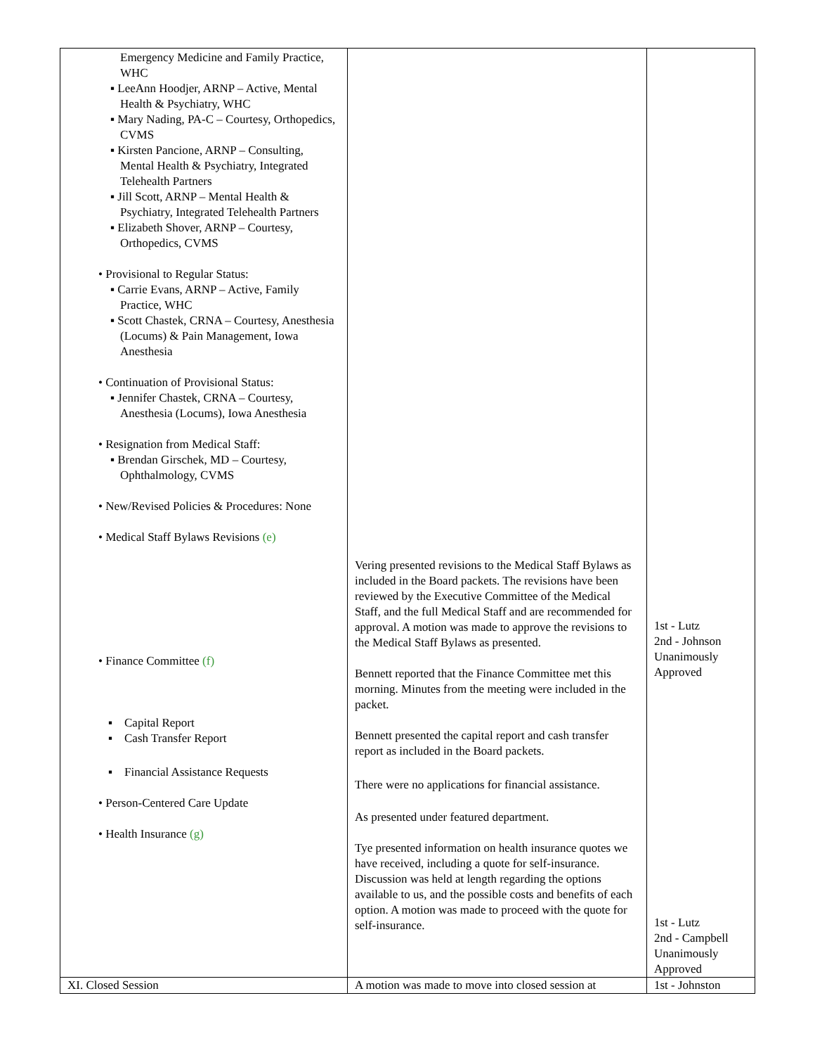| Emergency Medicine and Family Practice, WHC ▪ LeeAnn Hoodjer, ARNP – Active, Mental Health & Psychiatry, WHC ▪ Mary Nading, PA-C – Courtesy, Orthopedics, CVMS ▪ Kirsten Pancione, ARNP – Consulting, Mental Health & Psychiatry, Integrated Telehealth Partners ▪ Jill Scott, ARNP – Mental Health & Psychiatry, Integrated Telehealth Partners ▪ Elizabeth Shover, ARNP – Courtesy, Orthopedics, CVMS • Provisional to Regular Status: ▪ Carrie Evans, ARNP – Active, Family Practice, WHC ▪ Scott Chastek, CRNA – Courtesy, Anesthesia (Locums) & Pain Management, Iowa Anesthesia • Continuation of Provisional Status: ▪ Jennifer Chastek, CRNA – Courtesy, Anesthesia (Locums), Iowa Anesthesia • Resignation from Medical Staff: ▪ Brendan Girschek, MD – Courtesy, Ophthalmology, CVMS • New/Revised Policies & Procedures: None • Medical Staff Bylaws Revisions (e) • Finance Committee (f) ▪ Capital Report ▪ Cash Transfer Report ▪ Financial Assistance Requests • Person-Centered Care Update • Health Insurance (g) | Vering presented revisions to the Medical Staff Bylaws as included in the Board packets. The revisions have been reviewed by the Executive Committee of the Medical Staff, and the full Medical Staff and are recommended for approval. A motion was made to approve the revisions to the Medical Staff Bylaws as presented. Bennett reported that the Finance Committee met this morning. Minutes from the meeting were included in the packet. Bennett presented the capital report and cash transfer report as included in the Board packets. There were no applications for financial assistance. As presented under featured department. Tye presented information on health insurance quotes we have received, including a quote for self-insurance. Discussion was held at length regarding the options available to us, and the possible costs and benefits of each option. A motion was made to proceed with the quote for self-insurance. | 1st - Lutz 2nd - Johnson Unanimously Approved 1st - Lutz 2nd - Campbell Unanimously Approved |
| XI. Closed Session | A motion was made to move into closed session at | 1st - Johnston |